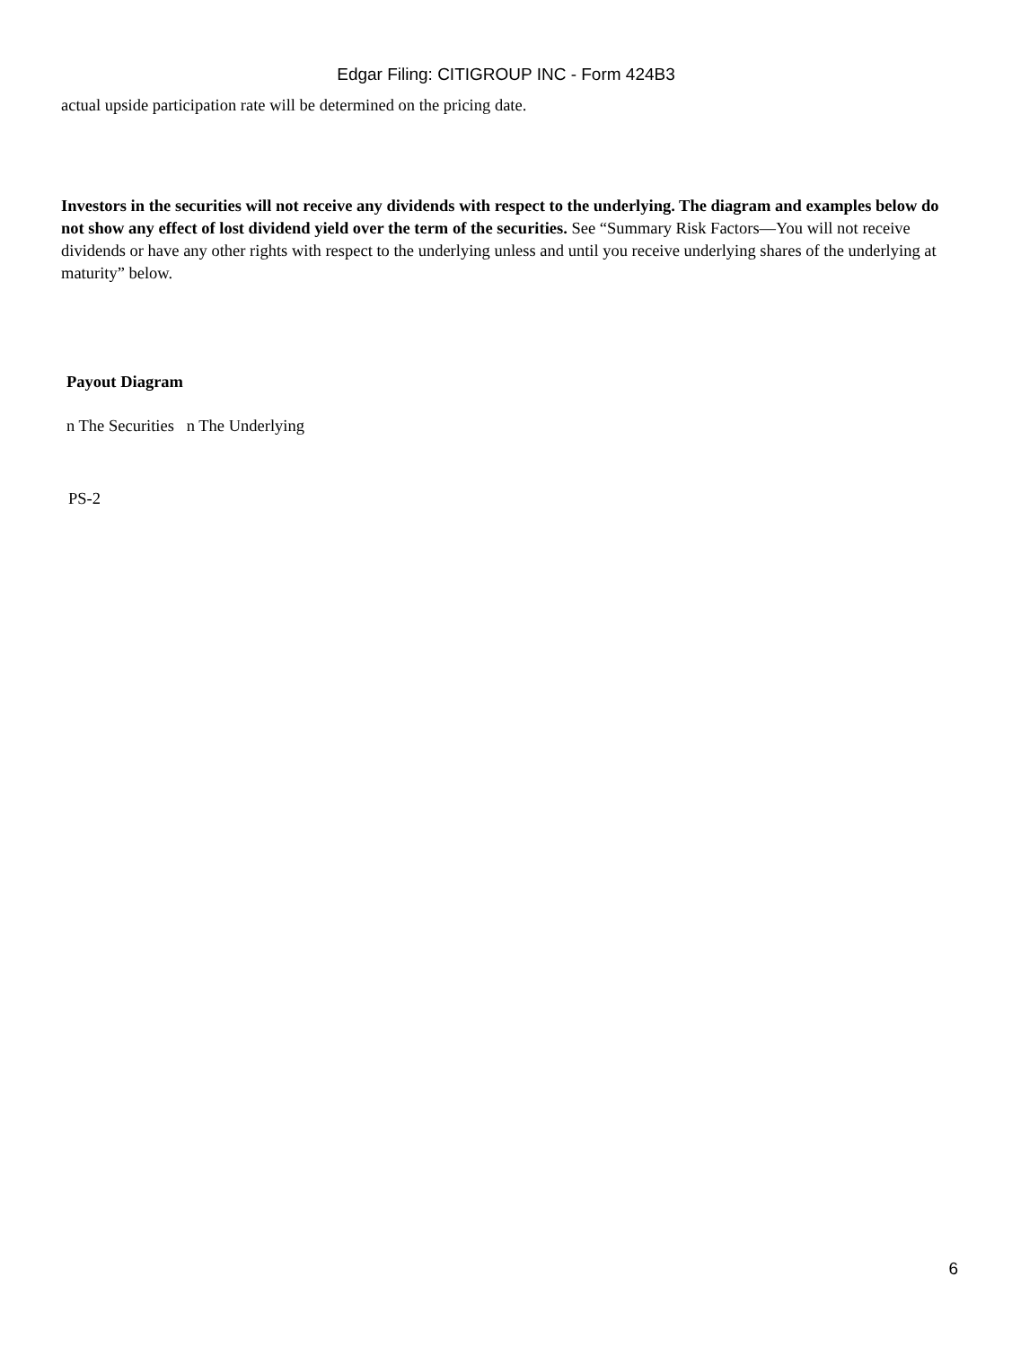Edgar Filing: CITIGROUP INC - Form 424B3
actual upside participation rate will be determined on the pricing date.
Investors in the securities will not receive any dividends with respect to the underlying. The diagram and examples below do not show any effect of lost dividend yield over the term of the securities. See “Summary Risk Factors—You will not receive dividends or have any other rights with respect to the underlying unless and until you receive underlying shares of the underlying at maturity” below.
Payout Diagram
n The Securities n The Underlying
PS-2
6